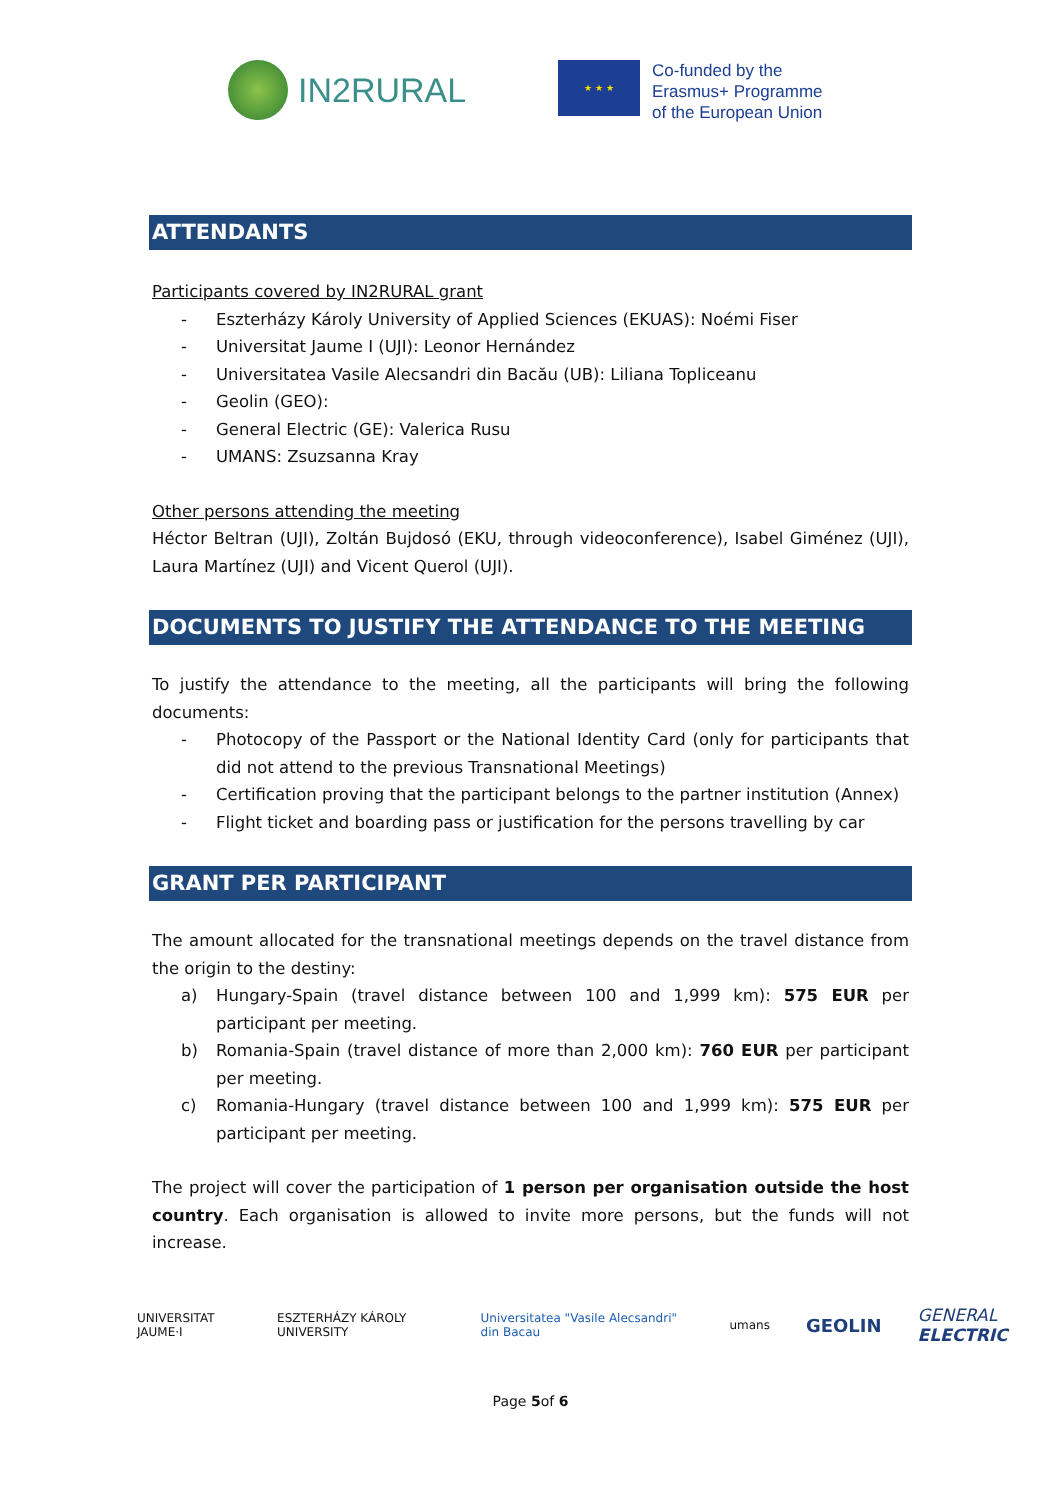IN2RURAL
★ ★ ★
Co-funded by the
Erasmus+ Programme
of the European Union
ATTENDANTS
Participants covered by IN2RURAL grant
- Eszterházy Károly University of Applied Sciences (EKUAS): Noémi Fiser
- Universitat Jaume I (UJI): Leonor Hernández
- Universitatea Vasile Alecsandri din Bacău (UB): Liliana Topliceanu
- Geolin (GEO):
- General Electric (GE): Valerica Rusu
- UMANS: Zsuzsanna Kray
Other persons attending the meeting
Héctor Beltran (UJI), Zoltán Bujdosó (EKU, through videoconference), Isabel Giménez (UJI), Laura Martínez (UJI) and Vicent Querol (UJI).
DOCUMENTS TO JUSTIFY THE ATTENDANCE TO THE MEETING
To justify the attendance to the meeting, all the participants will bring the following documents:
- Photocopy of the Passport or the National Identity Card (only for participants that did not attend to the previous Transnational Meetings)
- Certification proving that the participant belongs to the partner institution (Annex)
- Flight ticket and boarding pass or justification for the persons travelling by car
GRANT PER PARTICIPANT
The amount allocated for the transnational meetings depends on the travel distance from the origin to the destiny:
a) Hungary-Spain (travel distance between 100 and 1,999 km): 575 EUR per participant per meeting.
b) Romania-Spain (travel distance of more than 2,000 km): 760 EUR per participant per meeting.
c) Romania-Hungary (travel distance between 100 and 1,999 km): 575 EUR per participant per meeting.
The project will cover the participation of 1 person per organisation outside the host country. Each organisation is allowed to invite more persons, but the funds will not increase.
UNIVERSITAT JAUME·I ESZTERHÁZY KÁROLY UNIVERSITY
Universitatea "Vasile Alecsandri" din Bacau
umans
GEOLIN GENERAL ELECTRIC
Page 5of 6